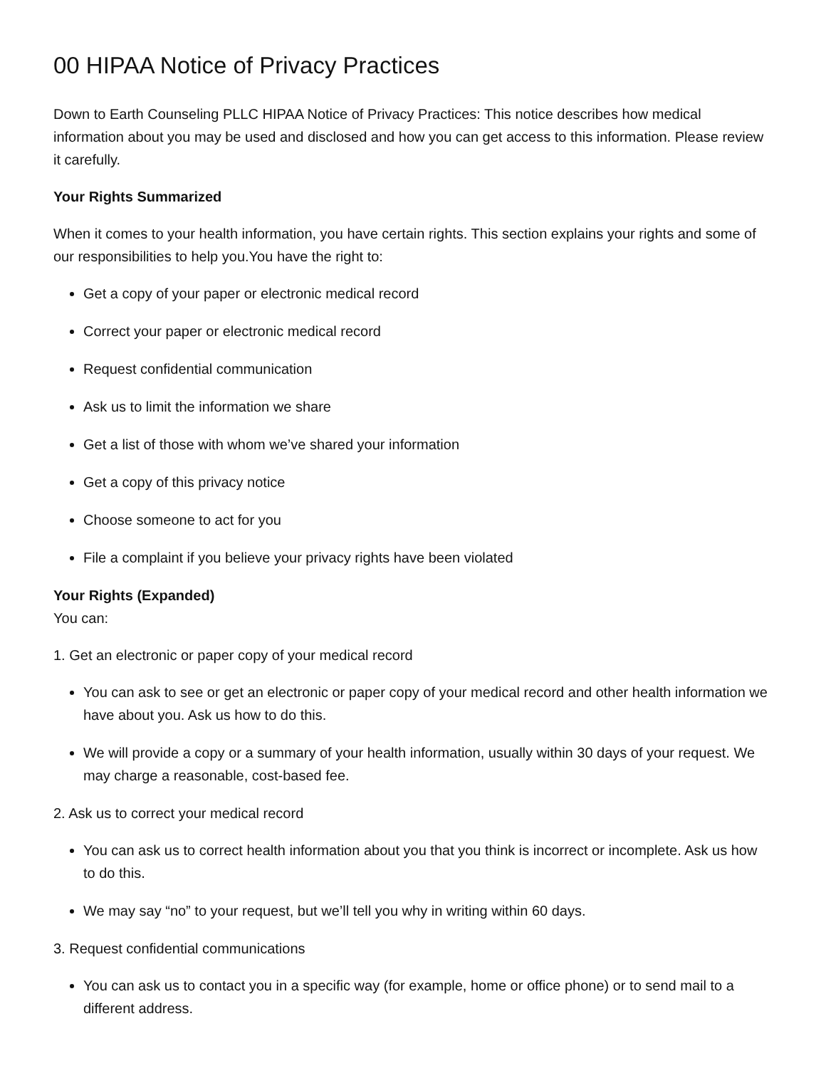00 HIPAA Notice of Privacy Practices
Down to Earth Counseling PLLC HIPAA Notice of Privacy Practices: This notice describes how medical information about you may be used and disclosed and how you can get access to this information. Please review it carefully.
Your Rights Summarized
When it comes to your health information, you have certain rights. This section explains your rights and some of our responsibilities to help you.You have the right to:
Get a copy of your paper or electronic medical record
Correct your paper or electronic medical record
Request confidential communication
Ask us to limit the information we share
Get a list of those with whom we’ve shared your information
Get a copy of this privacy notice
Choose someone to act for you
File a complaint if you believe your privacy rights have been violated
Your Rights (Expanded)
You can:
1. Get an electronic or paper copy of your medical record
You can ask to see or get an electronic or paper copy of your medical record and other health information we have about you. Ask us how to do this.
We will provide a copy or a summary of your health information, usually within 30 days of your request. We may charge a reasonable, cost-based fee.
2. Ask us to correct your medical record
You can ask us to correct health information about you that you think is incorrect or incomplete. Ask us how to do this.
We may say “no” to your request, but we’ll tell you why in writing within 60 days.
3. Request confidential communications
You can ask us to contact you in a specific way (for example, home or office phone) or to send mail to a different address.